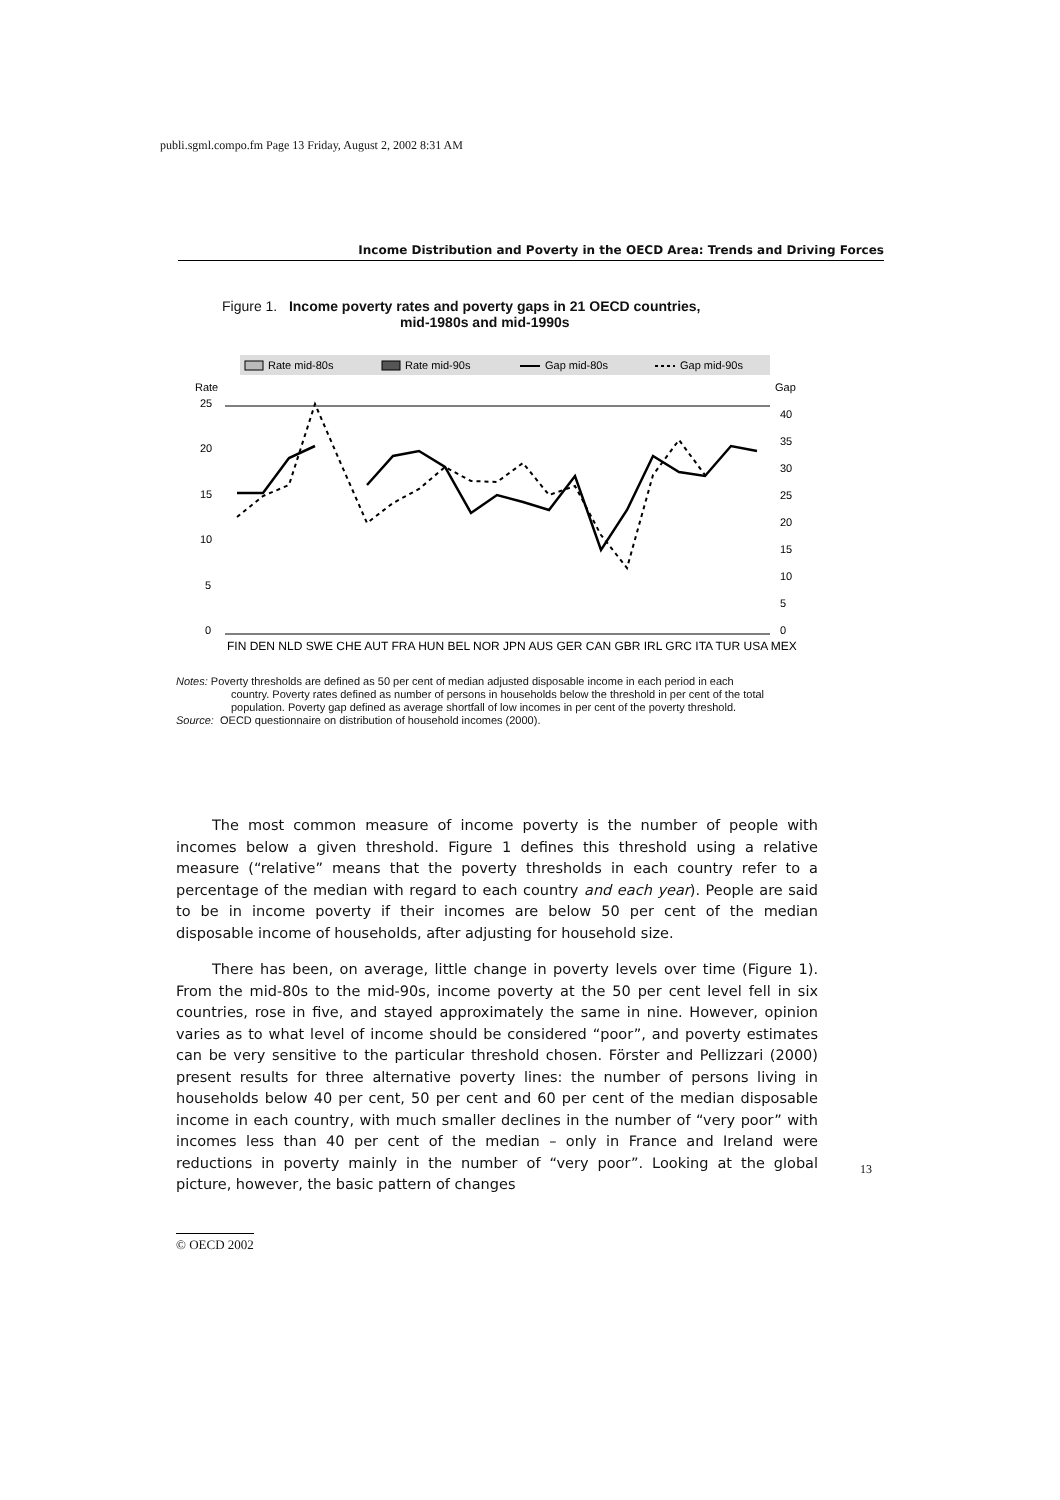publi.sgml.compo.fm Page 13 Friday, August 2, 2002 8:31 AM
Income Distribution and Poverty in the OECD Area: Trends and Driving Forces
Figure 1. Income poverty rates and poverty gaps in 21 OECD countries,
mid-1980s and mid-1990s
Rate mid-80s
Rate mid-90s
Gap mid-80s
Gap mid-90s
Rate
Gap
25
20
15
10
5
0
40
35
30
25
20
15
10
5
0
FIN DEN NLD SWE CHE AUT FRA HUN BEL NOR JPN AUS GER CAN GBR IRL GRC ITA TUR USA MEX
Notes: Poverty thresholds are defined as 50 per cent of median adjusted disposable income in each period in each
country. Poverty rates defined as number of persons in households below the threshold in per cent of the total
population. Poverty gap defined as average shortfall of low incomes in per cent of the poverty threshold.
Source: OECD questionnaire on distribution of household incomes (2000).
The most common measure of income poverty is the number of people with incomes below a given threshold. Figure 1 defines this threshold using a relative measure (“relative” means that the poverty thresholds in each country refer to a percentage of the median with regard to each country and each year). People are said to be in income poverty if their incomes are below 50 per cent of the median disposable income of households, after adjusting for household size.
There has been, on average, little change in poverty levels over time (Figure 1). From the mid-80s to the mid-90s, income poverty at the 50 per cent level fell in six countries, rose in five, and stayed approximately the same in nine. However, opinion varies as to what level of income should be considered “poor”, and poverty estimates can be very sensitive to the particular threshold chosen. Förster and Pellizzari (2000) present results for three alternative poverty lines: the number of persons living in households below 40 per cent, 50 per cent and 60 per cent of the median disposable income in each country, with much smaller declines in the number of “very poor” with incomes less than 40 per cent of the median – only in France and Ireland were reductions in poverty mainly in the number of “very poor”. Looking at the global picture, however, the basic pattern of changes
13
© OECD 2002